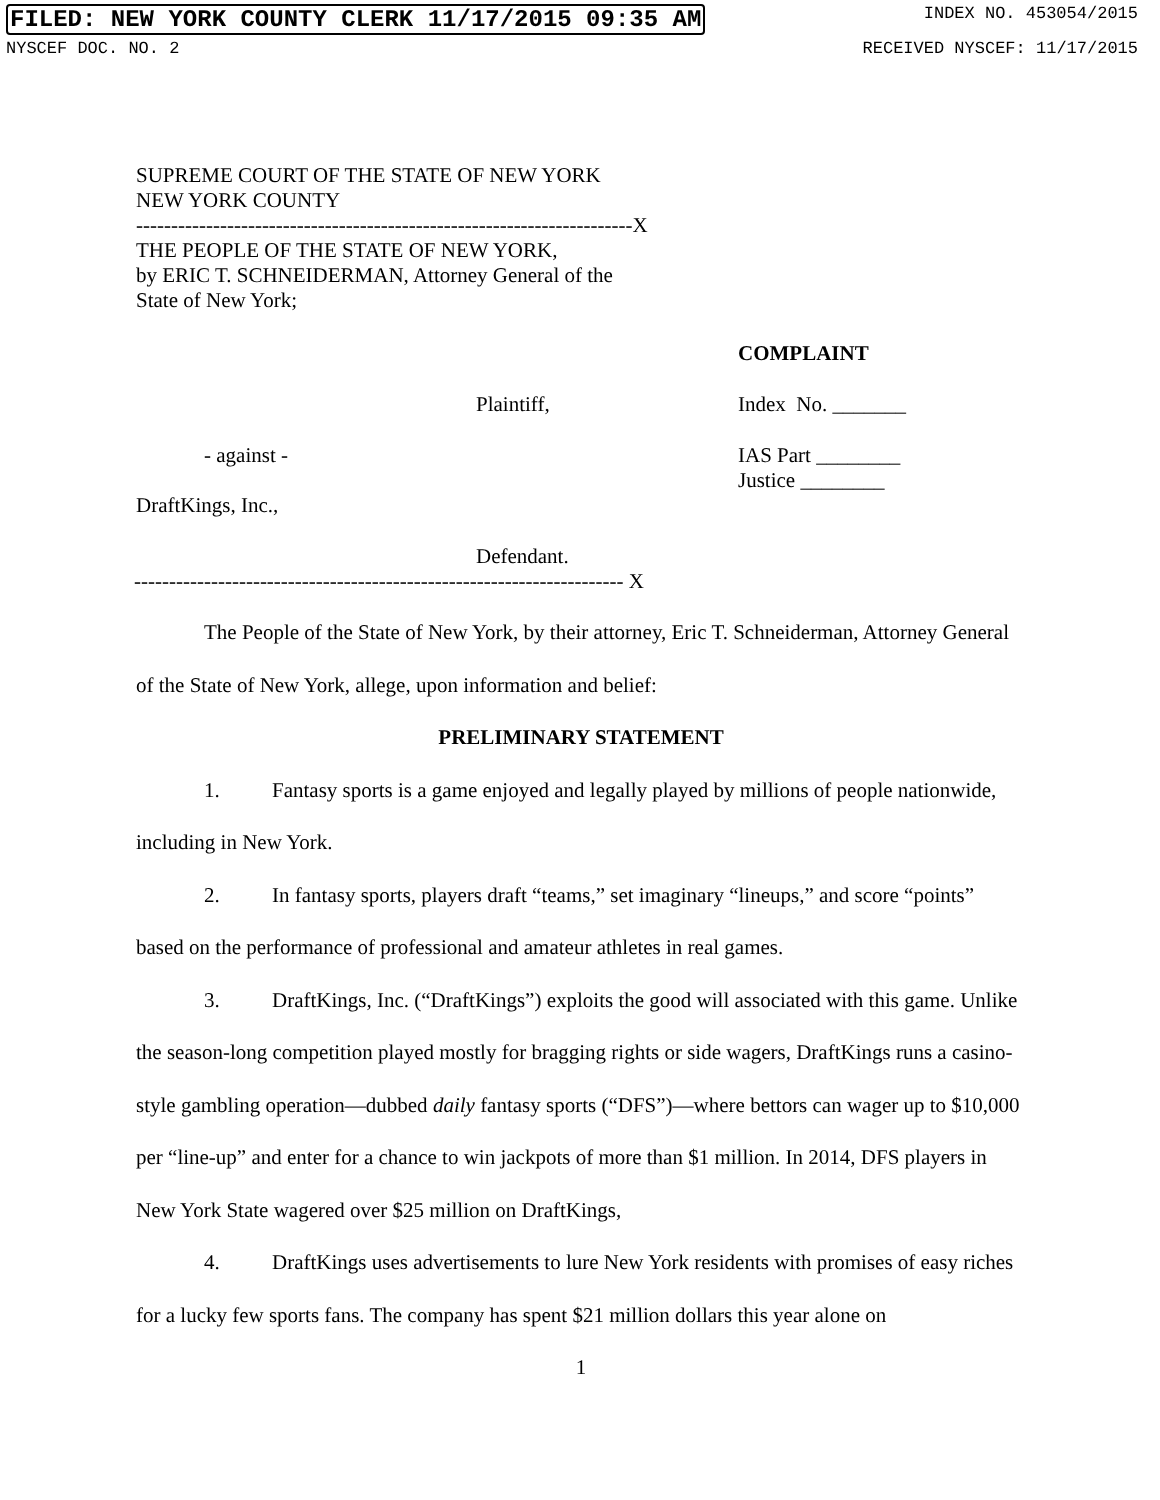FILED: NEW YORK COUNTY CLERK 11/17/2015 09:35 AM INDEX NO. 453054/2015
NYSCEF DOC. NO. 2 RECEIVED NYSCEF: 11/17/2015
SUPREME COURT OF THE STATE OF NEW YORK
NEW YORK COUNTY
-----------------------------------------------------------------------X
THE PEOPLE OF THE STATE OF NEW YORK,
by ERIC T. SCHNEIDERMAN, Attorney General of the
State of New York;
COMPLAINT
Plaintiff, Index No. _______
- against - IAS Part ________
Justice ________
DraftKings, Inc.,
Defendant.
---------------------------------------------------------------------- X
The People of the State of New York, by their attorney, Eric T. Schneiderman, Attorney General of the State of New York, allege, upon information and belief:
PRELIMINARY STATEMENT
1. Fantasy sports is a game enjoyed and legally played by millions of people nationwide, including in New York.
2. In fantasy sports, players draft “teams,” set imaginary “lineups,” and score “points” based on the performance of professional and amateur athletes in real games.
3. DraftKings, Inc. (“DraftKings”) exploits the good will associated with this game. Unlike the season-long competition played mostly for bragging rights or side wagers, DraftKings runs a casino-style gambling operation—dubbed daily fantasy sports (“DFS”)—where bettors can wager up to $10,000 per “line-up” and enter for a chance to win jackpots of more than $1 million. In 2014, DFS players in New York State wagered over $25 million on DraftKings,
4. DraftKings uses advertisements to lure New York residents with promises of easy riches for a lucky few sports fans. The company has spent $21 million dollars this year alone on
1